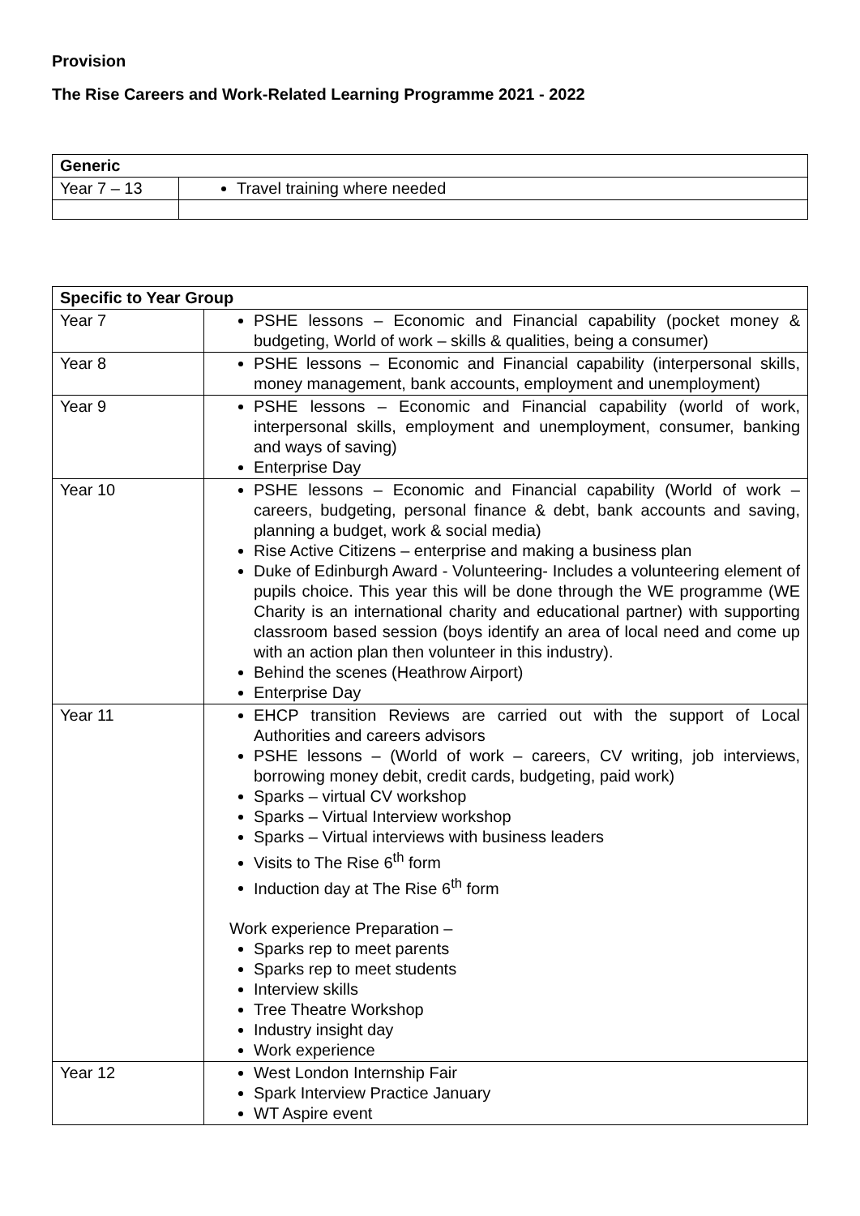Provision
The Rise Careers and Work-Related Learning Programme 2021 - 2022
| Generic | |
| --- | --- |
| Year 7 – 13 | Travel training where needed |
| Specific to Year Group | |
| --- | --- |
| Year 7 | PSHE lessons – Economic and Financial capability (pocket money & budgeting, World of work – skills & qualities, being a consumer) |
| Year 8 | PSHE lessons – Economic and Financial capability (interpersonal skills, money management, bank accounts, employment and unemployment) |
| Year 9 | PSHE lessons – Economic and Financial capability (world of work, interpersonal skills, employment and unemployment, consumer, banking and ways of saving) Enterprise Day |
| Year 10 | PSHE lessons – Economic and Financial capability (World of work – careers, budgeting, personal finance & debt, bank accounts and saving, planning a budget, work & social media) Rise Active Citizens – enterprise and making a business plan Duke of Edinburgh Award - Volunteering- Includes a volunteering element of pupils choice. This year this will be done through the WE programme (WE Charity is an international charity and educational partner) with supporting classroom based session (boys identify an area of local need and come up with an action plan then volunteer in this industry). Behind the scenes (Heathrow Airport) Enterprise Day |
| Year 11 | EHCP transition Reviews are carried out with the support of Local Authorities and careers advisors PSHE lessons – (World of work – careers, CV writing, job interviews, borrowing money debit, credit cards, budgeting, paid work) Sparks – virtual CV workshop Sparks – Virtual Interview workshop Sparks – Virtual interviews with business leaders Visits to The Rise 6<sup>th</sup> form Induction day at The Rise 6<sup>th</sup> form Work experience Preparation – Sparks rep to meet parents Sparks rep to meet students Interview skills Tree Theatre Workshop Industry insight day Work experience |
| Year 12 | West London Internship Fair Spark Interview Practice January WT Aspire event |